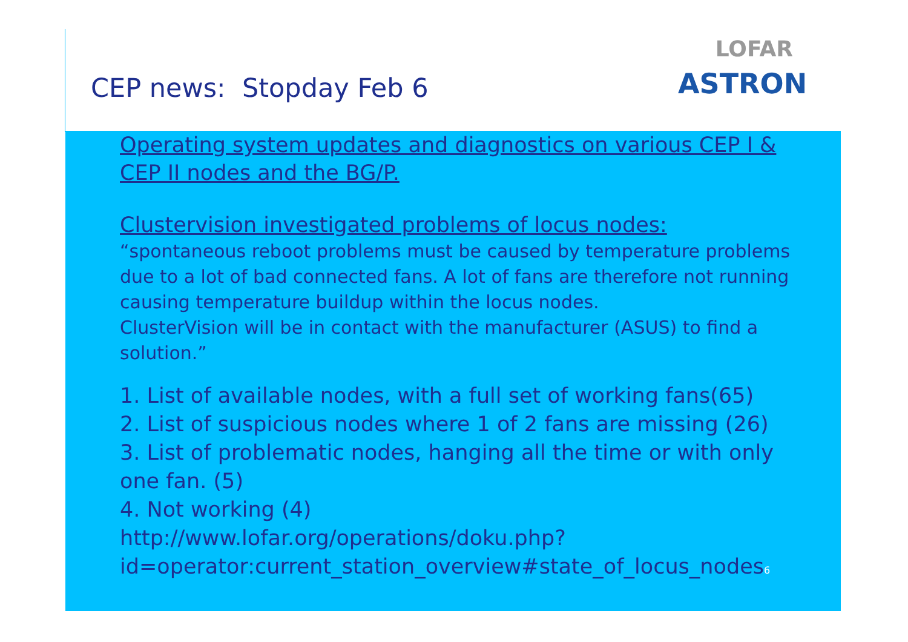CEP news: Stopday Feb 6
LOFAR
ASTRON
Operating system updates and diagnostics on various CEP I & CEP II nodes and the BG/P.
Clustervision investigated problems of locus nodes:
“spontaneous reboot problems must be caused by temperature problems due to a lot of bad connected fans. A lot of fans are therefore not running causing temperature buildup within the locus nodes.
ClusterVision will be in contact with the manufacturer (ASUS) to find a solution.”
1. List of available nodes, with a full set of working fans(65)
2. List of suspicious nodes where 1 of 2 fans are missing (26)
3. List of problematic nodes, hanging all the time or with only one fan. (5)
4. Not working (4)
http://www.lofar.org/operations/doku.php?
id=operator:current_station_overview#state_of_locus_nodes6